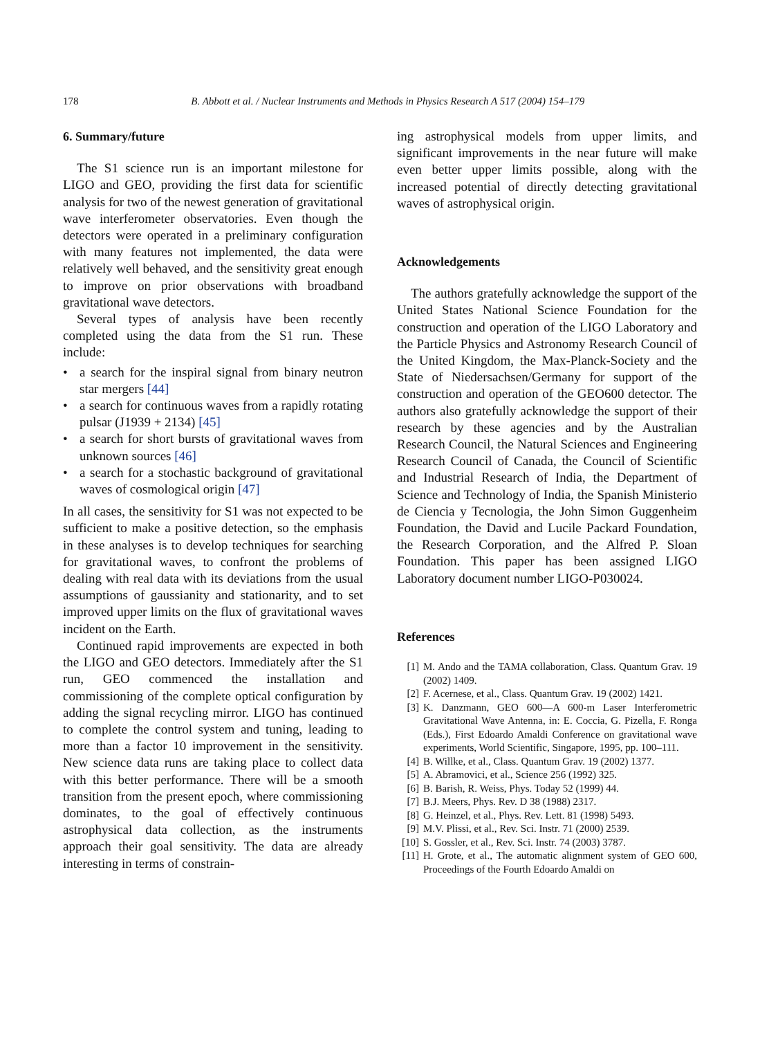178 B. Abbott et al. / Nuclear Instruments and Methods in Physics Research A 517 (2004) 154–179
6. Summary/future
The S1 science run is an important milestone for LIGO and GEO, providing the first data for scientific analysis for two of the newest generation of gravitational wave interferometer observatories. Even though the detectors were operated in a preliminary configuration with many features not implemented, the data were relatively well behaved, and the sensitivity great enough to improve on prior observations with broadband gravitational wave detectors.
Several types of analysis have been recently completed using the data from the S1 run. These include:
• a search for the inspiral signal from binary neutron star mergers [44]
• a search for continuous waves from a rapidly rotating pulsar (J1939 + 2134) [45]
• a search for short bursts of gravitational waves from unknown sources [46]
• a search for a stochastic background of gravitational waves of cosmological origin [47]
In all cases, the sensitivity for S1 was not expected to be sufficient to make a positive detection, so the emphasis in these analyses is to develop techniques for searching for gravitational waves, to confront the problems of dealing with real data with its deviations from the usual assumptions of gaussianity and stationarity, and to set improved upper limits on the flux of gravitational waves incident on the Earth.
Continued rapid improvements are expected in both the LIGO and GEO detectors. Immediately after the S1 run, GEO commenced the installation and commissioning of the complete optical configuration by adding the signal recycling mirror. LIGO has continued to complete the control system and tuning, leading to more than a factor 10 improvement in the sensitivity. New science data runs are taking place to collect data with this better performance. There will be a smooth transition from the present epoch, where commissioning dominates, to the goal of effectively continuous astrophysical data collection, as the instruments approach their goal sensitivity. The data are already interesting in terms of constrain-
ing astrophysical models from upper limits, and significant improvements in the near future will make even better upper limits possible, along with the increased potential of directly detecting gravitational waves of astrophysical origin.
Acknowledgements
The authors gratefully acknowledge the support of the United States National Science Foundation for the construction and operation of the LIGO Laboratory and the Particle Physics and Astronomy Research Council of the United Kingdom, the Max-Planck-Society and the State of Niedersachsen/Germany for support of the construction and operation of the GEO600 detector. The authors also gratefully acknowledge the support of their research by these agencies and by the Australian Research Council, the Natural Sciences and Engineering Research Council of Canada, the Council of Scientific and Industrial Research of India, the Department of Science and Technology of India, the Spanish Ministerio de Ciencia y Tecnologia, the John Simon Guggenheim Foundation, the David and Lucile Packard Foundation, the Research Corporation, and the Alfred P. Sloan Foundation. This paper has been assigned LIGO Laboratory document number LIGO-P030024.
References
[1] M. Ando and the TAMA collaboration, Class. Quantum Grav. 19 (2002) 1409.
[2] F. Acernese, et al., Class. Quantum Grav. 19 (2002) 1421.
[3] K. Danzmann, GEO 600—A 600-m Laser Interferometric Gravitational Wave Antenna, in: E. Coccia, G. Pizella, F. Ronga (Eds.), First Edoardo Amaldi Conference on gravitational wave experiments, World Scientific, Singapore, 1995, pp. 100–111.
[4] B. Willke, et al., Class. Quantum Grav. 19 (2002) 1377.
[5] A. Abramovici, et al., Science 256 (1992) 325.
[6] B. Barish, R. Weiss, Phys. Today 52 (1999) 44.
[7] B.J. Meers, Phys. Rev. D 38 (1988) 2317.
[8] G. Heinzel, et al., Phys. Rev. Lett. 81 (1998) 5493.
[9] M.V. Plissi, et al., Rev. Sci. Instr. 71 (2000) 2539.
[10] S. Gossler, et al., Rev. Sci. Instr. 74 (2003) 3787.
[11] H. Grote, et al., The automatic alignment system of GEO 600, Proceedings of the Fourth Edoardo Amaldi on